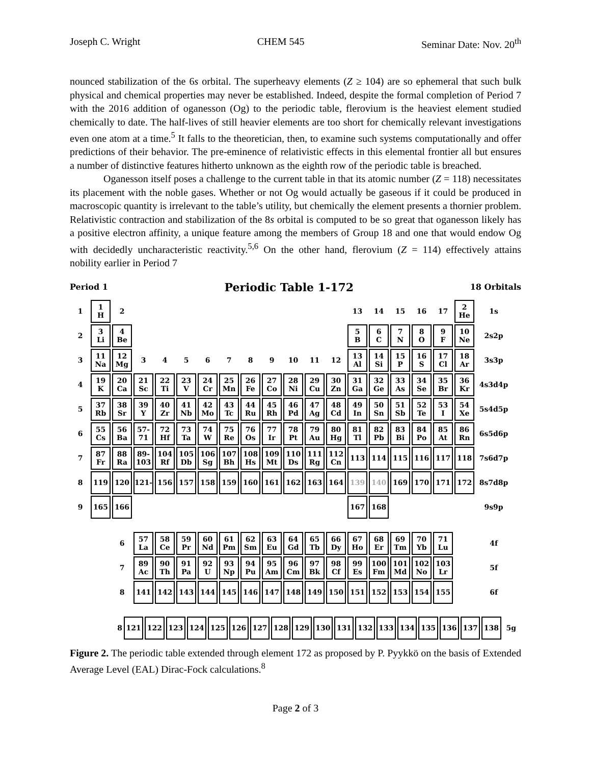Joseph C. Wright CHEM 545 Seminar Date: Nov. 20<sup>th</sup>
nounced stabilization of the 6s orbital. The superheavy elements (Z ≥ 104) are so ephemeral that such bulk physical and chemical properties may never be established. Indeed, despite the formal completion of Period 7 with the 2016 addition of oganesson (Og) to the periodic table, flerovium is the heaviest element studied chemically to date. The half-lives of still heavier elements are too short for chemically relevant investigations even one atom at a time.<sup>5</sup> It falls to the theoretician, then, to examine such systems computationally and offer predictions of their behavior. The pre-eminence of relativistic effects in this elemental frontier all but ensures a number of distinctive features hitherto unknown as the eighth row of the periodic table is breached.
Oganesson itself poses a challenge to the current table in that its atomic number (Z = 118) necessitates its placement with the noble gases. Whether or not Og would actually be gaseous if it could be produced in macroscopic quantity is irrelevant to the table’s utility, but chemically the element presents a thornier problem. Relativistic contraction and stabilization of the 8s orbital is computed to be so great that oganesson likely has a positive electron affinity, a unique feature among the members of Group 18 and one that would endow Og with decidedly uncharacteristic reactivity.<sup>5,6</sup> On the other hand, flerovium (Z = 114) effectively attains nobility earlier in Period 7
Period 1 Periodic Table 1-172 18 Orbitals
| 1 | 1 H | 2 | | | | | | | | | | | 13 | 14 | 15 | 16 | 17 | 2 He | 1s |
| 2 | 3 Li | 4 Be | | | | | | | | | | | 5 B | 6 C | 7 N | 8 O | 9 F | 10 Ne | 2s2p |
| 3 | 11 Na | 12 Mg | 3 | 4 | 5 | 6 | 7 | 8 | 9 | 10 | 11 | 12 | 13 Al | 14 Si | 15 P | 16 S | 17 Cl | 18 Ar | 3s3p |
| 4 | 19 K | 20 Ca | 21 Sc | 22 Ti | 23 V | 24 Cr | 25 Mn | 26 Fe | 27 Co | 28 Ni | 29 Cu | 30 Zn | 31 Ga | 32 Ge | 33 As | 34 Se | 35 Br | 36 Kr | 4s3d4p |
| 5 | 37 Rb | 38 Sr | 39 Y | 40 Zr | 41 Nb | 42 Mo | 43 Tc | 44 Ru | 45 Rh | 46 Pd | 47 Ag | 48 Cd | 49 In | 50 Sn | 51 Sb | 52 Te | 53 I | 54 Xe | 5s4d5p |
| 6 | 55 Cs | 56 Ba | 57- 71 | 72 Hf | 73 Ta | 74 W | 75 Re | 76 Os | 77 Ir | 78 Pt | 79 Au | 80 Hg | 81 Tl | 82 Pb | 83 Bi | 84 Po | 85 At | 86 Rn | 6s5d6p |
| 7 | 87 Fr | 88 Ra | 89- 103 | 104 Rf | 105 Db | 106 Sg | 107 Bh | 108 Hs | 109 Mt | 110 Ds | 111 Rg | 112 Cn | 113 | 114 | 115 | 116 | 117 | 118 | 7s6d7p |
| 8 | 119 | 120 | 121- | 156 | 157 | 158 | 159 | 160 | 161 | 162 | 163 | 164 | 139 | 140 | 169 | 170 | 171 | 172 | 8s7d8p |
| 9 | 165 | 166 | | | | | | | | | | | 167 | 168 | | | | | 9s9p |
| | | 6 | 57 La | 58 Ce | 59 Pr | 60 Nd | 61 Pm | 62 Sm | 63 Eu | 64 Gd | 65 Tb | 66 Dy | 67 Ho | 68 Er | 69 Tm | 70 Yb | 71 Lu | | 4f |
| | | 7 | 89 Ac | 90 Th | 91 Pa | 92 U | 93 Np | 94 Pu | 95 Am | 96 Cm | 97 Bk | 98 Cf | 99 Es | 100 Fm | 101 Md | 102 No | 103 Lr | | 5f |
| | | 8 | 141 | 142 | 143 | 144 | 145 | 146 | 147 | 148 | 149 | 150 | 151 | 152 | 153 | 154 | 155 | | 6f |
| 8 | 121 | 122 | 123 | 124 | 125 | 126 | 127 | 128 | 129 | 130 | 131 | 132 | 133 | 134 | 135 | 136 | 137 | 138 | 5g |
Figure 2. The periodic table extended through element 172 as proposed by P. Pyykkö on the basis of Extended Average Level (EAL) Dirac-Fock calculations.<sup>8</sup>
Page 2 of 3